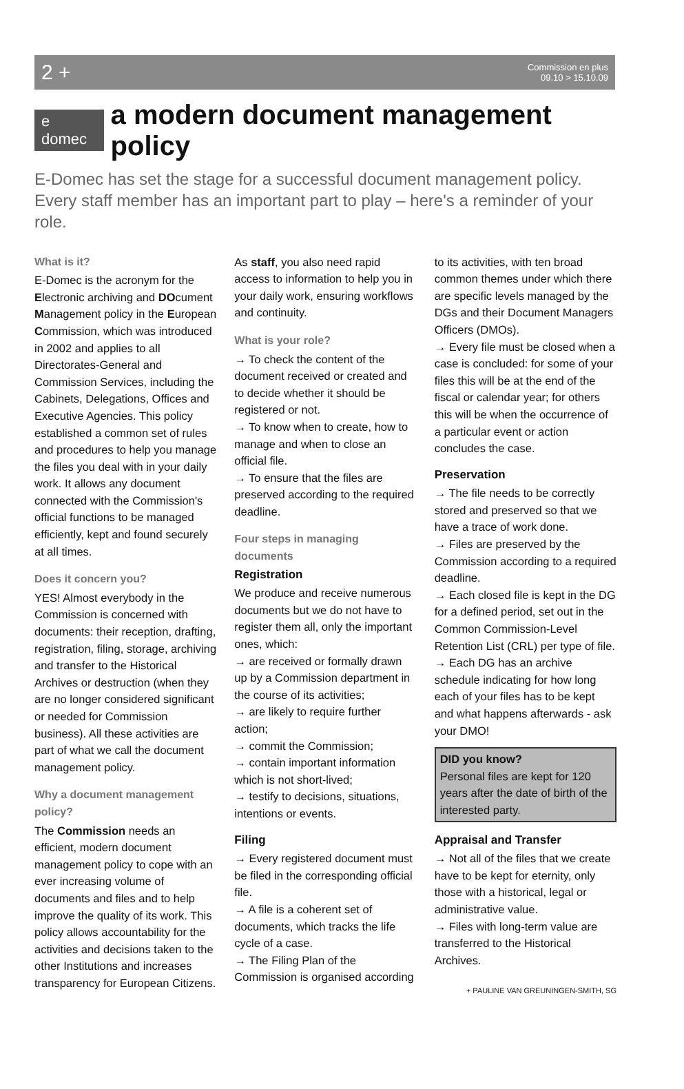2 + Commission en plus
09.10 > 15.10.09
e domec a modern document management policy
E-Domec has set the stage for a successful document management policy. Every staff member has an important part to play – here's a reminder of your role.
What is it?
E-Domec is the acronym for the Electronic archiving and DOcument Management policy in the European Commission, which was introduced in 2002 and applies to all Directorates-General and Commission Services, including the Cabinets, Delegations, Offices and Executive Agencies. This policy established a common set of rules and procedures to help you manage the files you deal with in your daily work. It allows any document connected with the Commission's official functions to be managed efficiently, kept and found securely at all times.
Does it concern you?
YES! Almost everybody in the Commission is concerned with documents: their reception, drafting, registration, filing, storage, archiving and transfer to the Historical Archives or destruction (when they are no longer considered significant or needed for Commission business). All these activities are part of what we call the document management policy.
Why a document management policy?
The Commission needs an efficient, modern document management policy to cope with an ever increasing volume of documents and files and to help improve the quality of its work. This policy allows accountability for the activities and decisions taken to the other Institutions and increases transparency for European Citizens.
As staff, you also need rapid access to information to help you in your daily work, ensuring workflows and continuity.
What is your role?
→ To check the content of the document received or created and to decide whether it should be registered or not.
→ To know when to create, how to manage and when to close an official file.
→ To ensure that the files are preserved according to the required deadline.
Four steps in managing documents
Registration
We produce and receive numerous documents but we do not have to register them all, only the important ones, which:
→ are received or formally drawn up by a Commission department in the course of its activities;
→ are likely to require further action;
→ commit the Commission;
→ contain important information which is not short-lived;
→ testify to decisions, situations, intentions or events.
Filing
→ Every registered document must be filed in the corresponding official file.
→ A file is a coherent set of documents, which tracks the life cycle of a case.
→ The Filing Plan of the Commission is organised according to its activities, with ten broad common themes under which there are specific levels managed by the DGs and their Document Managers Officers (DMOs).
→ Every file must be closed when a case is concluded: for some of your files this will be at the end of the fiscal or calendar year; for others this will be when the occurrence of a particular event or action concludes the case.
Preservation
→ The file needs to be correctly stored and preserved so that we have a trace of work done.
→ Files are preserved by the Commission according to a required deadline.
→ Each closed file is kept in the DG for a defined period, set out in the Common Commission-Level Retention List (CRL) per type of file.
→ Each DG has an archive schedule indicating for how long each of your files has to be kept and what happens afterwards - ask your DMO!
DID you know?
Personal files are kept for 120 years after the date of birth of the interested party.
Appraisal and Transfer
→ Not all of the files that we create have to be kept for eternity, only those with a historical, legal or administrative value.
→ Files with long-term value are transferred to the Historical Archives.
+ PAULINE VAN GREUNINGEN-SMITH, SG